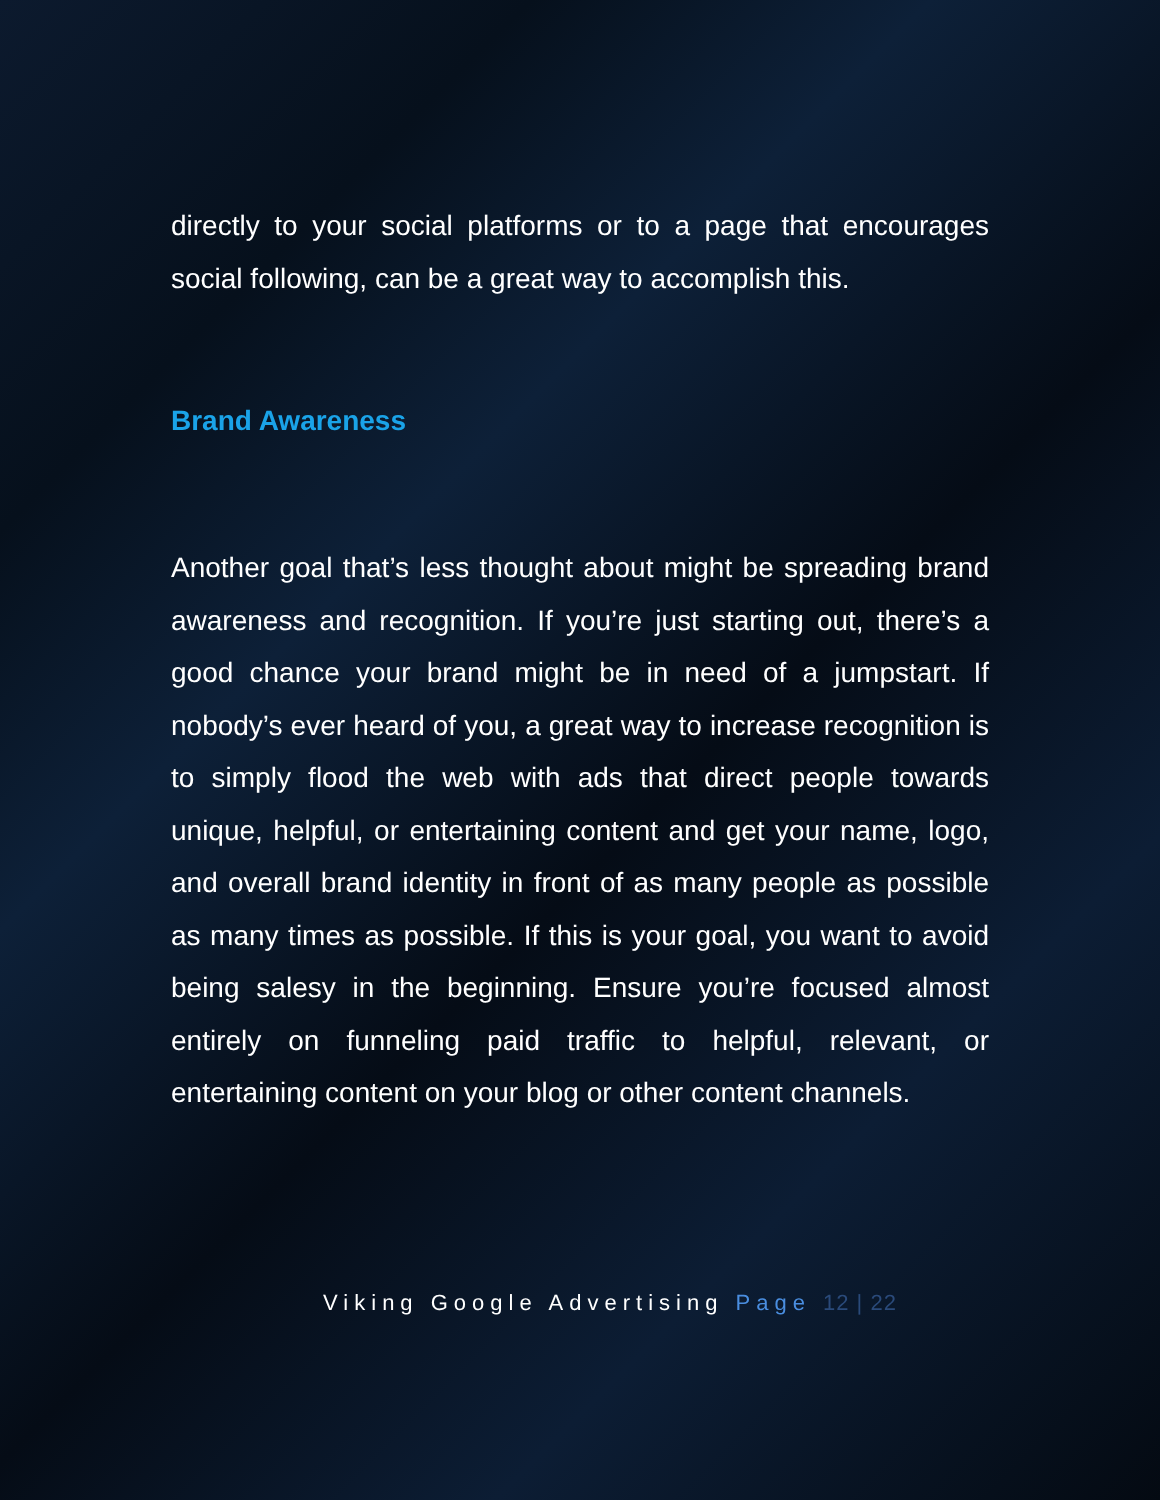directly to your social platforms or to a page that encourages social following, can be a great way to accomplish this.
Brand Awareness
Another goal that’s less thought about might be spreading brand awareness and recognition. If you’re just starting out, there’s a good chance your brand might be in need of a jumpstart. If nobody’s ever heard of you, a great way to increase recognition is to simply flood the web with ads that direct people towards unique, helpful, or entertaining content and get your name, logo, and overall brand identity in front of as many people as possible as many times as possible. If this is your goal, you want to avoid being salesy in the beginning. Ensure you’re focused almost entirely on funneling paid traffic to helpful, relevant, or entertaining content on your blog or other content channels.
Viking Google Advertising Page 12 | 22